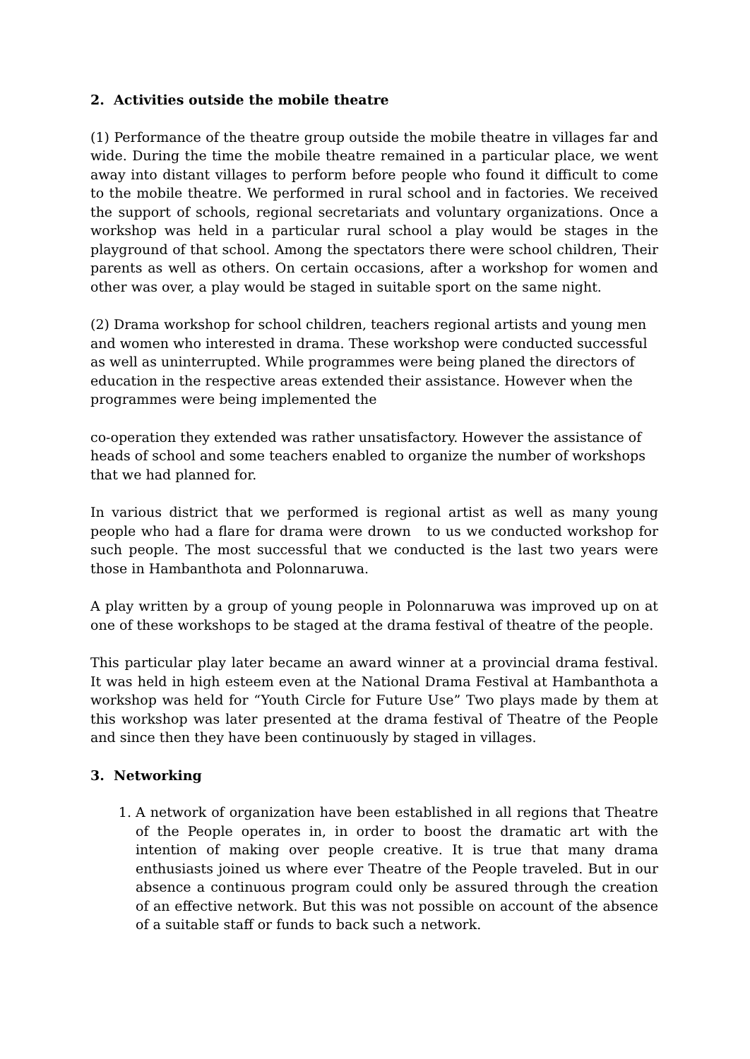2. Activities outside the mobile theatre
(1) Performance of the theatre group outside the mobile theatre in villages far and wide. During the time the mobile theatre remained in a particular place, we went away into distant villages to perform before people who found it difficult to come to the mobile theatre. We performed in rural school and in factories. We received the support of schools, regional secretariats and voluntary organizations. Once a workshop was held in a particular rural school a play would be stages in the playground of that school. Among the spectators there were school children, Their parents as well as others. On certain occasions, after a workshop for women and other was over, a play would be staged in suitable sport on the same night.
(2) Drama workshop for school children, teachers regional artists and young men and women who interested in drama. These workshop were conducted successful as well as uninterrupted. While programmes were being planed the directors of education in the respective areas extended their assistance. However when the programmes were being implemented the
co-operation they extended was rather unsatisfactory. However the assistance of heads of school and some teachers enabled to organize the number of workshops that we had planned for.
In various district that we performed is regional artist as well as many young people who had a flare for drama were drown to us we conducted workshop for such people. The most successful that we conducted is the last two years were those in Hambanthota and Polonnaruwa.
A play written by a group of young people in Polonnaruwa was improved up on at one of these workshops to be staged at the drama festival of theatre of the people.
This particular play later became an award winner at a provincial drama festival. It was held in high esteem even at the National Drama Festival at Hambanthota a workshop was held for “Youth Circle for Future Use” Two plays made by them at this workshop was later presented at the drama festival of Theatre of the People and since then they have been continuously by staged in villages.
3. Networking
1. A network of organization have been established in all regions that Theatre of the People operates in, in order to boost the dramatic art with the intention of making over people creative. It is true that many drama enthusiasts joined us where ever Theatre of the People traveled. But in our absence a continuous program could only be assured through the creation of an effective network. But this was not possible on account of the absence of a suitable staff or funds to back such a network.